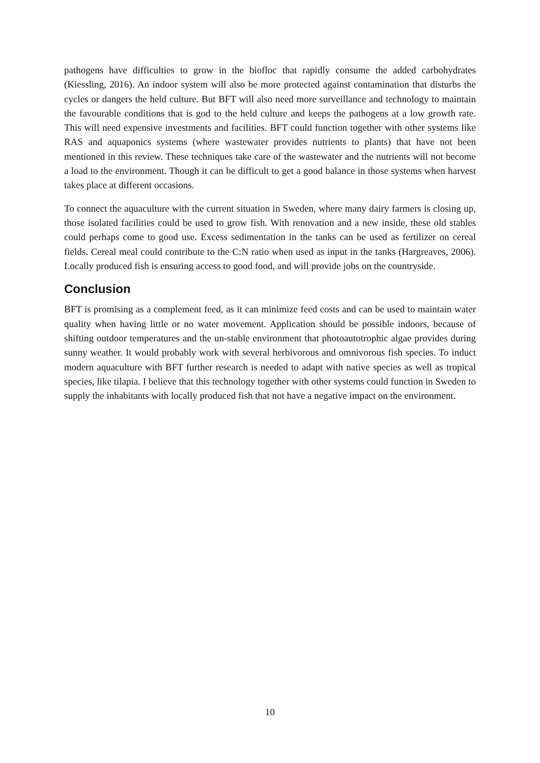pathogens have difficulties to grow in the biofloc that rapidly consume the added carbohydrates (Kiessling, 2016). An indoor system will also be more protected against contamination that disturbs the cycles or dangers the held culture. But BFT will also need more surveillance and technology to maintain the favourable conditions that is god to the held culture and keeps the pathogens at a low growth rate. This will need expensive investments and facilities. BFT could function together with other systems like RAS and aquaponics systems (where wastewater provides nutrients to plants) that have not been mentioned in this review. These techniques take care of the wastewater and the nutrients will not become a load to the environment. Though it can be difficult to get a good balance in those systems when harvest takes place at different occasions.
To connect the aquaculture with the current situation in Sweden, where many dairy farmers is closing up, those isolated facilities could be used to grow fish. With renovation and a new inside, these old stables could perhaps come to good use. Excess sedimentation in the tanks can be used as fertilizer on cereal fields. Cereal meal could contribute to the C:N ratio when used as input in the tanks (Hargreaves, 2006). Locally produced fish is ensuring access to good food, and will provide jobs on the countryside.
Conclusion
BFT is promising as a complement feed, as it can minimize feed costs and can be used to maintain water quality when having little or no water movement. Application should be possible indoors, because of shifting outdoor temperatures and the un-stable environment that photoautotrophic algae provides during sunny weather. It would probably work with several herbivorous and omnivorous fish species. To induct modern aquaculture with BFT further research is needed to adapt with native species as well as tropical species, like tilapia. I believe that this technology together with other systems could function in Sweden to supply the inhabitants with locally produced fish that not have a negative impact on the environment.
10